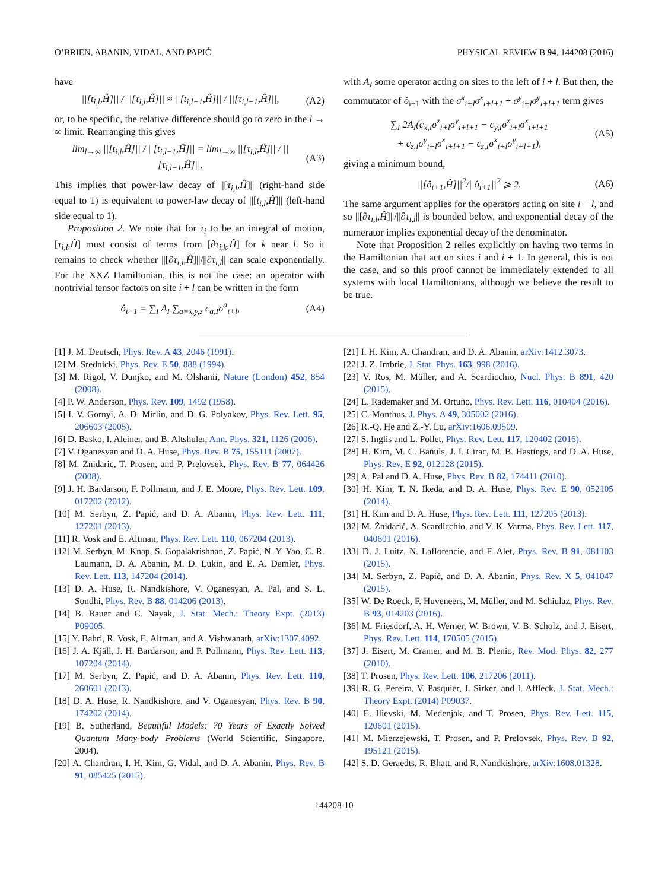O’BRIEN, ABANIN, VIDAL, AND PAPIĆ PHYSICAL REVIEW B 94, 144208 (2016)
have
||[t<sub>i,l</sub>,Ĥ]|| / ||[τ<sub>i,l</sub>,Ĥ]|| ≈ ||[t<sub>i,l−1</sub>,Ĥ]|| / ||[τ<sub>i,l−1</sub>,Ĥ]||, (A2)
or, to be specific, the relative difference should go to zero in the l → ∞ limit. Rearranging this gives
lim<sub>l→∞</sub> ||[t<sub>i,l</sub>,Ĥ]|| / ||[t<sub>i,l−1</sub>,Ĥ]|| = lim<sub>l→∞</sub> ||[τ<sub>i,l</sub>,Ĥ]|| / ||[τ<sub>i,l−1</sub>,Ĥ]||. (A3)
This implies that power-law decay of ||[τ<sub>i,l</sub>,Ĥ]|| (right-hand side equal to 1) is equivalent to power-law decay of ||[t<sub>i,l</sub>,Ĥ]|| (left-hand side equal to 1).
Proposition 2. We note that for τ<sub>i</sub> to be an integral of motion, [τ<sub>i,l</sub>,Ĥ] must consist of terms from [∂τ<sub>i,k</sub>,Ĥ] for k near l. So it remains to check whether ||[∂τ<sub>i,l</sub>,Ĥ]||/||∂τ<sub>i,l</sub>|| can scale exponentially. For the XXZ Hamiltonian, this is not the case: an operator with nontrivial tensor factors on site i + l can be written in the form
ô<sub>i+1</sub> = ∑<sub>I</sub> A<sub>I</sub> ∑<sub>a=x,y,z</sub> c<sub>a,I</sub>σ<sup>a</sup><sub>i+l</sub>, (A4)
with A<sub>I</sub> some operator acting on sites to the left of i + l. But then, the commutator of ô<sub>i+1</sub> with the σ<sup>x</sup><sub>i+l</sub>σ<sup>x</sup><sub>i+l+1</sub> + σ<sup>y</sup><sub>i+l</sub>σ<sup>y</sup><sub>i+l+1</sub> term gives
∑<sub>I</sub> 2A<sub>I</sub>(c<sub>x,I</sub>σ<sup>z</sup><sub>i+l</sub>σ<sup>y</sup><sub>i+l+1</sub> − c<sub>y,I</sub>σ<sup>z</sup><sub>i+l</sub>σ<sup>x</sup><sub>i+l+1</sub>
+ c<sub>z,I</sub>σ<sup>y</sup><sub>i+l</sub>σ<sup>x</sup><sub>i+l+1</sub> − c<sub>z,I</sub>σ<sup>x</sup><sub>i+l</sub>σ<sup>y</sup><sub>i+l+1</sub>), (A5)
giving a minimum bound,
||[ô<sub>i+1</sub>,Ĥ]||<sup>2</sup>/||ô<sub>i+1</sub>||<sup>2</sup> ⩾ 2. (A6)
The same argument applies for the operators acting on site i − l, and so ||[∂τ<sub>i,l</sub>,Ĥ]||/||∂τ<sub>i,l</sub>|| is bounded below, and exponential decay of the numerator implies exponential decay of the denominator.
Note that Proposition 2 relies explicitly on having two terms in the Hamiltonian that act on sites i and i + 1. In general, this is not the case, and so this proof cannot be immediately extended to all systems with local Hamiltonians, although we believe the result to be true.
[1] J. M. Deutsch, Phys. Rev. A 43, 2046 (1991).
[2] M. Srednicki, Phys. Rev. E 50, 888 (1994).
[3] M. Rigol, V. Dunjko, and M. Olshanii, Nature (London) 452, 854 (2008).
[4] P. W. Anderson, Phys. Rev. 109, 1492 (1958).
[5] I. V. Gornyi, A. D. Mirlin, and D. G. Polyakov, Phys. Rev. Lett. 95, 206603 (2005).
[6] D. Basko, I. Aleiner, and B. Altshuler, Ann. Phys. 321, 1126 (2006).
[7] V. Oganesyan and D. A. Huse, Phys. Rev. B 75, 155111 (2007).
[8] M. Znidaric, T. Prosen, and P. Prelovsek, Phys. Rev. B 77, 064426 (2008).
[9] J. H. Bardarson, F. Pollmann, and J. E. Moore, Phys. Rev. Lett. 109, 017202 (2012).
[10] M. Serbyn, Z. Papić, and D. A. Abanin, Phys. Rev. Lett. 111, 127201 (2013).
[11] R. Vosk and E. Altman, Phys. Rev. Lett. 110, 067204 (2013).
[12] M. Serbyn, M. Knap, S. Gopalakrishnan, Z. Papić, N. Y. Yao, C. R. Laumann, D. A. Abanin, M. D. Lukin, and E. A. Demler, Phys. Rev. Lett. 113, 147204 (2014).
[13] D. A. Huse, R. Nandkishore, V. Oganesyan, A. Pal, and S. L. Sondhi, Phys. Rev. B 88, 014206 (2013).
[14] B. Bauer and C. Nayak, J. Stat. Mech.: Theory Expt. (2013) P09005.
[15] Y. Bahri, R. Vosk, E. Altman, and A. Vishwanath, arXiv:1307.4092.
[16] J. A. Kjäll, J. H. Bardarson, and F. Pollmann, Phys. Rev. Lett. 113, 107204 (2014).
[17] M. Serbyn, Z. Papić, and D. A. Abanin, Phys. Rev. Lett. 110, 260601 (2013).
[18] D. A. Huse, R. Nandkishore, and V. Oganesyan, Phys. Rev. B 90, 174202 (2014).
[19] B. Sutherland, Beautiful Models: 70 Years of Exactly Solved Quantum Many-body Problems (World Scientific, Singapore, 2004).
[20] A. Chandran, I. H. Kim, G. Vidal, and D. A. Abanin, Phys. Rev. B 91, 085425 (2015).
[21] I. H. Kim, A. Chandran, and D. A. Abanin, arXiv:1412.3073.
[22] J. Z. Imbrie, J. Stat. Phys. 163, 998 (2016).
[23] V. Ros, M. Müller, and A. Scardicchio, Nucl. Phys. B 891, 420 (2015).
[24] L. Rademaker and M. Ortuño, Phys. Rev. Lett. 116, 010404 (2016).
[25] C. Monthus, J. Phys. A 49, 305002 (2016).
[26] R.-Q. He and Z.-Y. Lu, arXiv:1606.09509.
[27] S. Inglis and L. Pollet, Phys. Rev. Lett. 117, 120402 (2016).
[28] H. Kim, M. C. Bañuls, J. I. Cirac, M. B. Hastings, and D. A. Huse, Phys. Rev. E 92, 012128 (2015).
[29] A. Pal and D. A. Huse, Phys. Rev. B 82, 174411 (2010).
[30] H. Kim, T. N. Ikeda, and D. A. Huse, Phys. Rev. E 90, 052105 (2014).
[31] H. Kim and D. A. Huse, Phys. Rev. Lett. 111, 127205 (2013).
[32] M. Žnidarič, A. Scardicchio, and V. K. Varma, Phys. Rev. Lett. 117, 040601 (2016).
[33] D. J. Luitz, N. Laflorencie, and F. Alet, Phys. Rev. B 91, 081103 (2015).
[34] M. Serbyn, Z. Papić, and D. A. Abanin, Phys. Rev. X 5, 041047 (2015).
[35] W. De Roeck, F. Huveneers, M. Müller, and M. Schiulaz, Phys. Rev. B 93, 014203 (2016).
[36] M. Friesdorf, A. H. Werner, W. Brown, V. B. Scholz, and J. Eisert, Phys. Rev. Lett. 114, 170505 (2015).
[37] J. Eisert, M. Cramer, and M. B. Plenio, Rev. Mod. Phys. 82, 277 (2010).
[38] T. Prosen, Phys. Rev. Lett. 106, 217206 (2011).
[39] R. G. Pereira, V. Pasquier, J. Sirker, and I. Affleck, J. Stat. Mech.: Theory Expt. (2014) P09037.
[40] E. Ilievski, M. Medenjak, and T. Prosen, Phys. Rev. Lett. 115, 120601 (2015).
[41] M. Mierzejewski, T. Prosen, and P. Prelovsek, Phys. Rev. B 92, 195121 (2015).
[42] S. D. Geraedts, R. Bhatt, and R. Nandkishore, arXiv:1608.01328.
144208-10